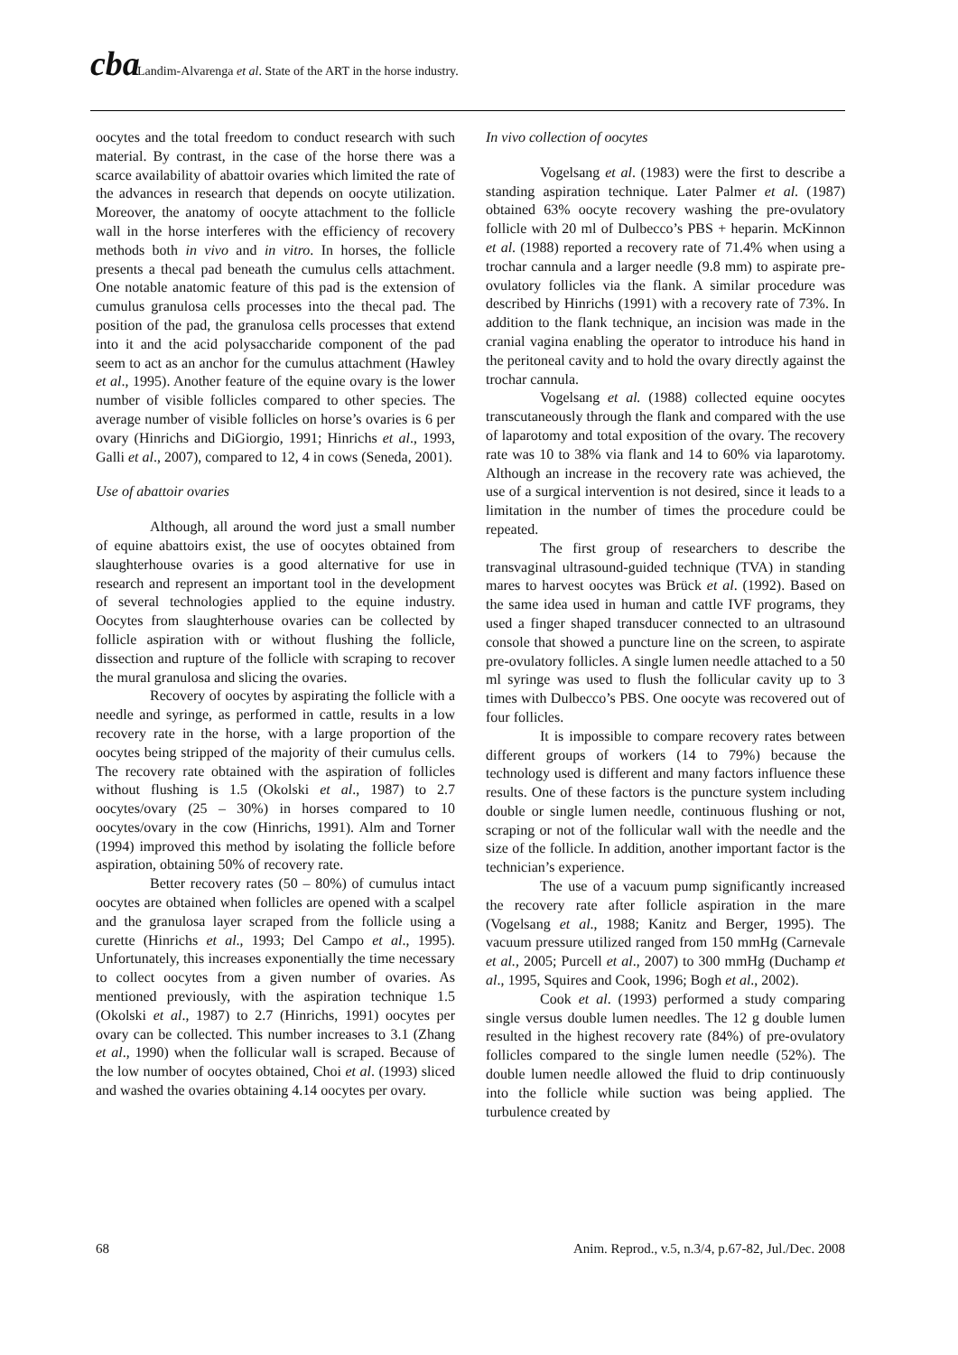cba Landim-Alvarenga et al. State of the ART in the horse industry.
oocytes and the total freedom to conduct research with such material. By contrast, in the case of the horse there was a scarce availability of abattoir ovaries which limited the rate of the advances in research that depends on oocyte utilization. Moreover, the anatomy of oocyte attachment to the follicle wall in the horse interferes with the efficiency of recovery methods both in vivo and in vitro. In horses, the follicle presents a thecal pad beneath the cumulus cells attachment. One notable anatomic feature of this pad is the extension of cumulus granulosa cells processes into the thecal pad. The position of the pad, the granulosa cells processes that extend into it and the acid polysaccharide component of the pad seem to act as an anchor for the cumulus attachment (Hawley et al., 1995). Another feature of the equine ovary is the lower number of visible follicles compared to other species. The average number of visible follicles on horse’s ovaries is 6 per ovary (Hinrichs and DiGiorgio, 1991; Hinrichs et al., 1993, Galli et al., 2007), compared to 12, 4 in cows (Seneda, 2001).
Use of abattoir ovaries
Although, all around the word just a small number of equine abattoirs exist, the use of oocytes obtained from slaughterhouse ovaries is a good alternative for use in research and represent an important tool in the development of several technologies applied to the equine industry. Oocytes from slaughterhouse ovaries can be collected by follicle aspiration with or without flushing the follicle, dissection and rupture of the follicle with scraping to recover the mural granulosa and slicing the ovaries.
Recovery of oocytes by aspirating the follicle with a needle and syringe, as performed in cattle, results in a low recovery rate in the horse, with a large proportion of the oocytes being stripped of the majority of their cumulus cells. The recovery rate obtained with the aspiration of follicles without flushing is 1.5 (Okolski et al., 1987) to 2.7 oocytes/ovary (25 – 30%) in horses compared to 10 oocytes/ovary in the cow (Hinrichs, 1991). Alm and Torner (1994) improved this method by isolating the follicle before aspiration, obtaining 50% of recovery rate.
Better recovery rates (50 – 80%) of cumulus intact oocytes are obtained when follicles are opened with a scalpel and the granulosa layer scraped from the follicle using a curette (Hinrichs et al., 1993; Del Campo et al., 1995). Unfortunately, this increases exponentially the time necessary to collect oocytes from a given number of ovaries. As mentioned previously, with the aspiration technique 1.5 (Okolski et al., 1987) to 2.7 (Hinrichs, 1991) oocytes per ovary can be collected. This number increases to 3.1 (Zhang et al., 1990) when the follicular wall is scraped. Because of the low number of oocytes obtained, Choi et al. (1993) sliced and washed the ovaries obtaining 4.14 oocytes per ovary.
In vivo collection of oocytes
Vogelsang et al. (1983) were the first to describe a standing aspiration technique. Later Palmer et al. (1987) obtained 63% oocyte recovery washing the pre-ovulatory follicle with 20 ml of Dulbecco’s PBS + heparin. McKinnon et al. (1988) reported a recovery rate of 71.4% when using a trochar cannula and a larger needle (9.8 mm) to aspirate pre-ovulatory follicles via the flank. A similar procedure was described by Hinrichs (1991) with a recovery rate of 73%. In addition to the flank technique, an incision was made in the cranial vagina enabling the operator to introduce his hand in the peritoneal cavity and to hold the ovary directly against the trochar cannula.
Vogelsang et al. (1988) collected equine oocytes transcutaneously through the flank and compared with the use of laparotomy and total exposition of the ovary. The recovery rate was 10 to 38% via flank and 14 to 60% via laparotomy. Although an increase in the recovery rate was achieved, the use of a surgical intervention is not desired, since it leads to a limitation in the number of times the procedure could be repeated.
The first group of researchers to describe the transvaginal ultrasound-guided technique (TVA) in standing mares to harvest oocytes was Brück et al. (1992). Based on the same idea used in human and cattle IVF programs, they used a finger shaped transducer connected to an ultrasound console that showed a puncture line on the screen, to aspirate pre-ovulatory follicles. A single lumen needle attached to a 50 ml syringe was used to flush the follicular cavity up to 3 times with Dulbecco’s PBS. One oocyte was recovered out of four follicles.
It is impossible to compare recovery rates between different groups of workers (14 to 79%) because the technology used is different and many factors influence these results. One of these factors is the puncture system including double or single lumen needle, continuous flushing or not, scraping or not of the follicular wall with the needle and the size of the follicle. In addition, another important factor is the technician’s experience.
The use of a vacuum pump significantly increased the recovery rate after follicle aspiration in the mare (Vogelsang et al., 1988; Kanitz and Berger, 1995). The vacuum pressure utilized ranged from 150 mmHg (Carnevale et al., 2005; Purcell et al., 2007) to 300 mmHg (Duchamp et al., 1995, Squires and Cook, 1996; Bogh et al., 2002).
Cook et al. (1993) performed a study comparing single versus double lumen needles. The 12 g double lumen resulted in the highest recovery rate (84%) of pre-ovulatory follicles compared to the single lumen needle (52%). The double lumen needle allowed the fluid to drip continuously into the follicle while suction was being applied. The turbulence created by
68 Anim. Reprod., v.5, n.3/4, p.67-82, Jul./Dec. 2008